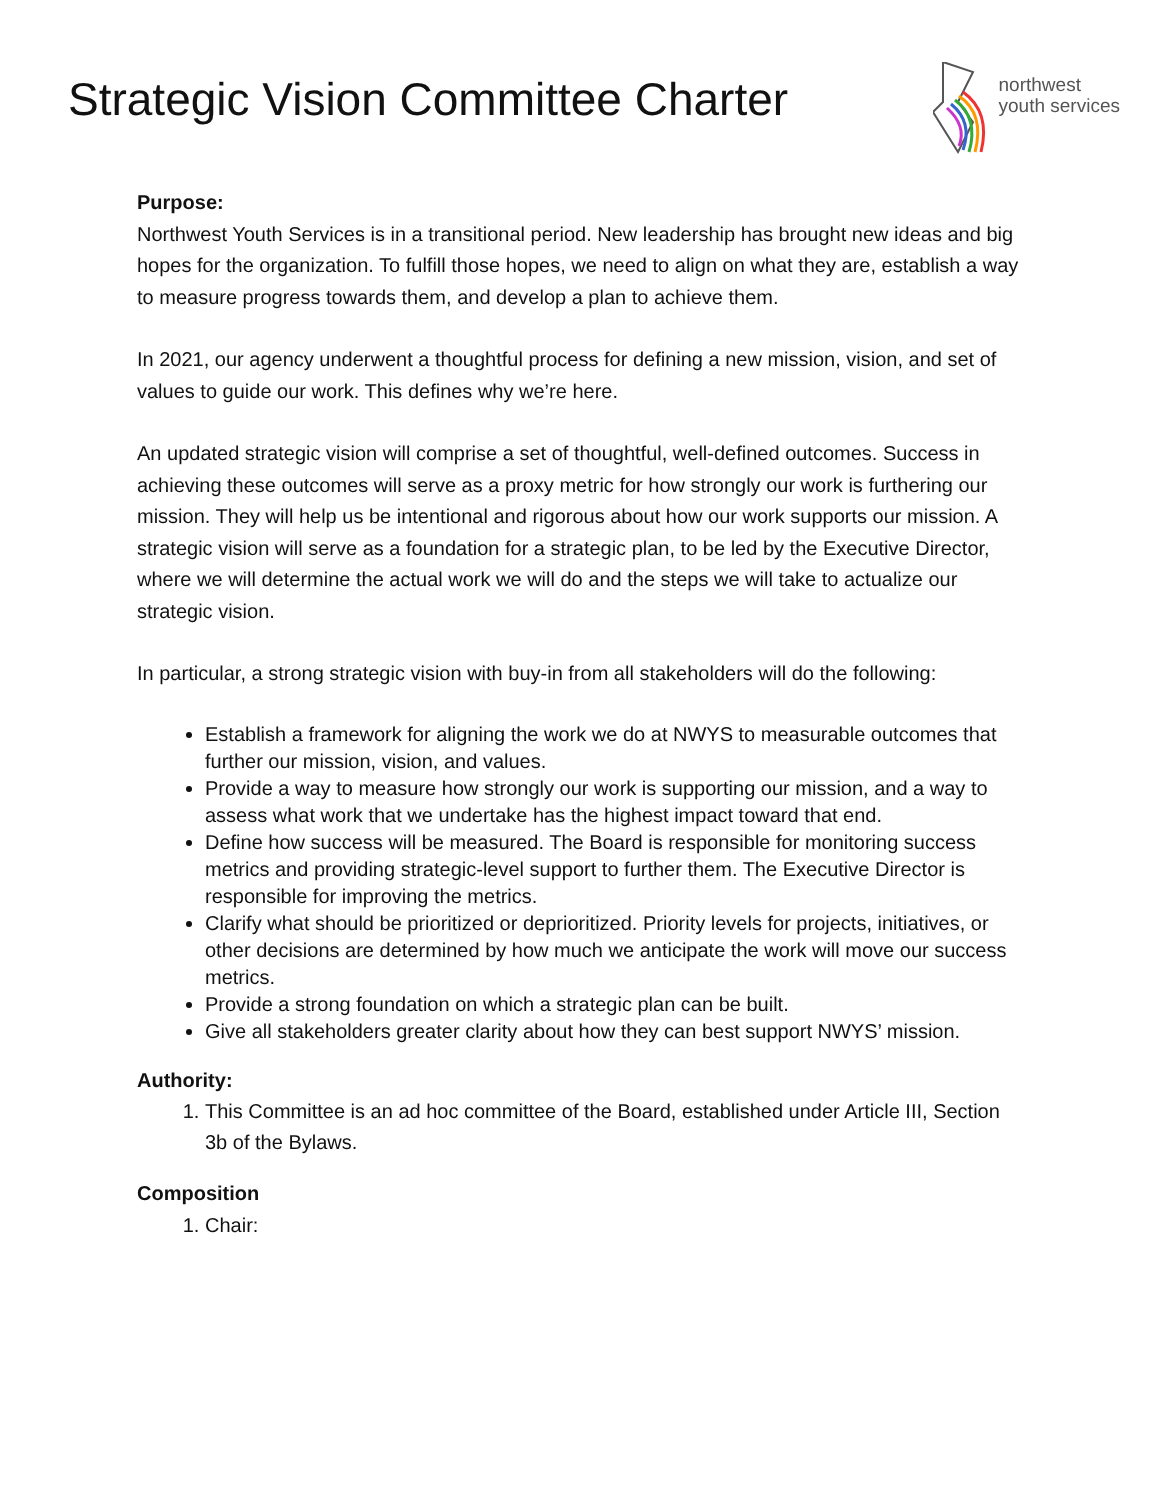Strategic Vision Committee Charter
northwest
youth services
Purpose:
Northwest Youth Services is in a transitional period. New leadership has brought new ideas and big hopes for the organization. To fulfill those hopes, we need to align on what they are, establish a way to measure progress towards them, and develop a plan to achieve them.
In 2021, our agency underwent a thoughtful process for defining a new mission, vision, and set of values to guide our work. This defines why we’re here.
An updated strategic vision will comprise a set of thoughtful, well-defined outcomes. Success in achieving these outcomes will serve as a proxy metric for how strongly our work is furthering our mission. They will help us be intentional and rigorous about how our work supports our mission. A strategic vision will serve as a foundation for a strategic plan, to be led by the Executive Director, where we will determine the actual work we will do and the steps we will take to actualize our strategic vision.
In particular, a strong strategic vision with buy-in from all stakeholders will do the following:
Establish a framework for aligning the work we do at NWYS to measurable outcomes that further our mission, vision, and values.
Provide a way to measure how strongly our work is supporting our mission, and a way to assess what work that we undertake has the highest impact toward that end.
Define how success will be measured. The Board is responsible for monitoring success metrics and providing strategic-level support to further them. The Executive Director is responsible for improving the metrics.
Clarify what should be prioritized or deprioritized. Priority levels for projects, initiatives, or other decisions are determined by how much we anticipate the work will move our success metrics.
Provide a strong foundation on which a strategic plan can be built.
Give all stakeholders greater clarity about how they can best support NWYS’ mission.
Authority:
1. This Committee is an ad hoc committee of the Board, established under Article III, Section 3b of the Bylaws.
Composition
1. Chair: